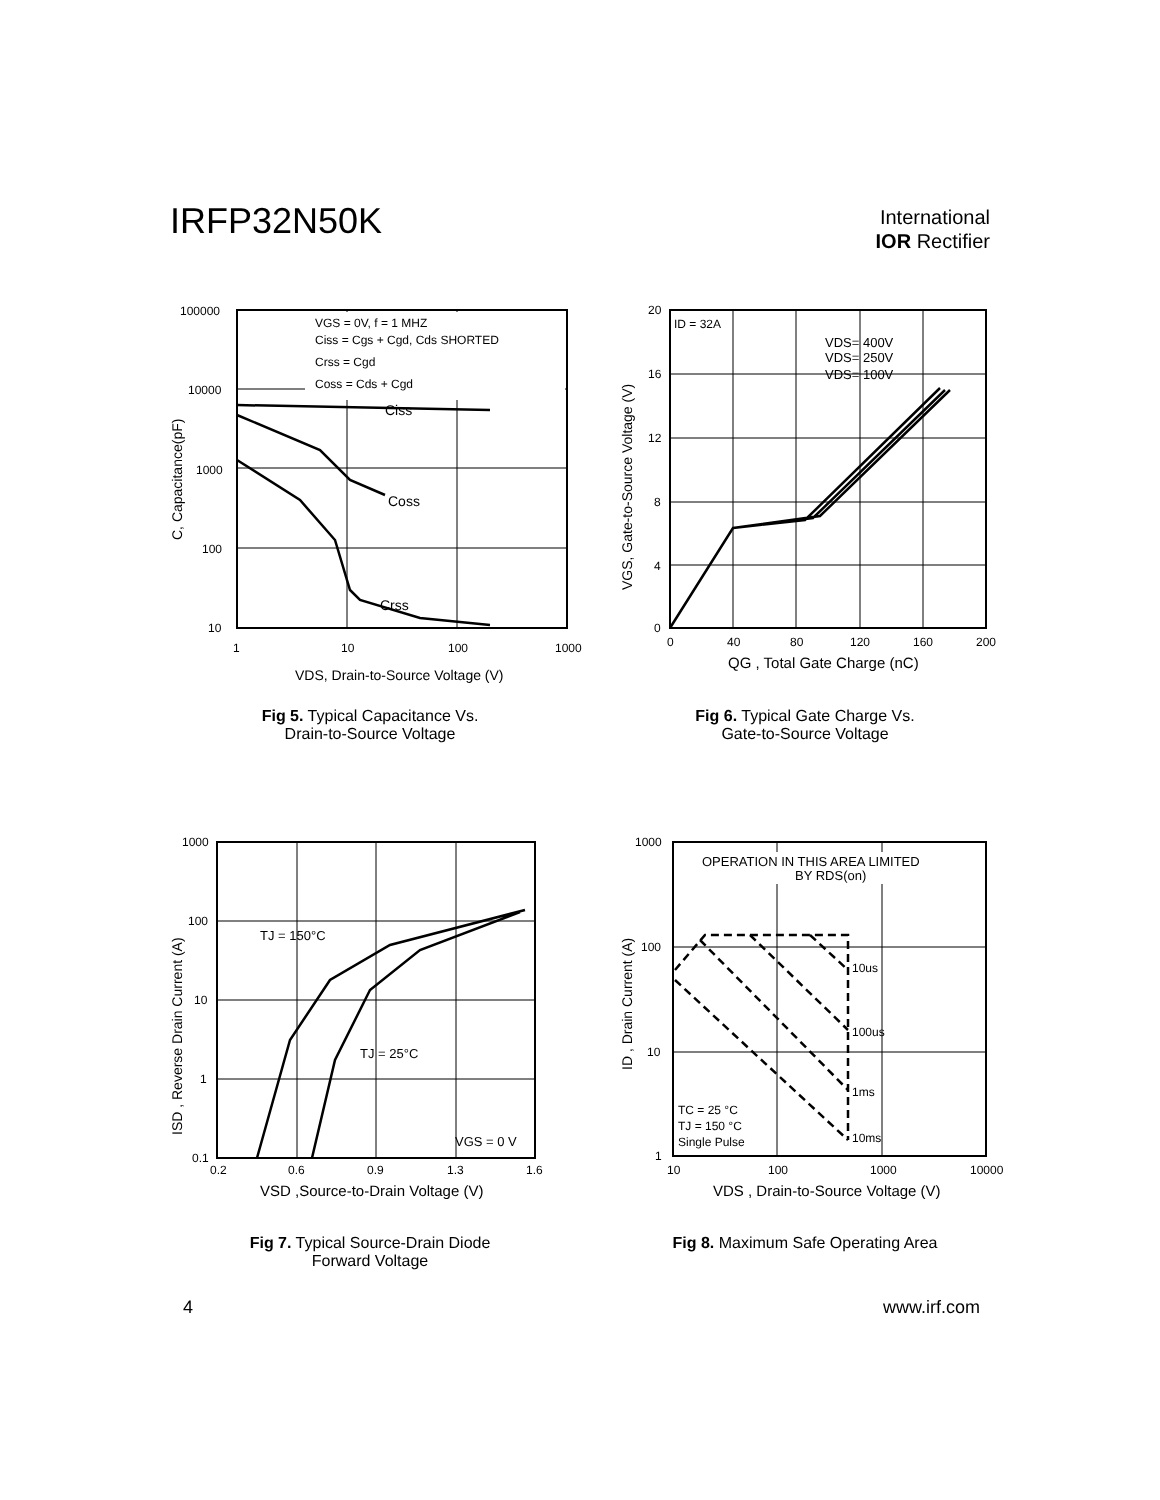IRFP32N50K
International
IOR Rectifier
VGS = 0V, f = 1 MHZ
Ciss = Cgs + Cgd, Cds SHORTED
Crss = Cgd
Coss = Cds + Cgd
Ciss
Coss
Crss
100000
10000
1000
100
10
1
10
100
1000
VDS, Drain-to-Source Voltage (V)
C, Capacitance(pF)
Fig 5. Typical Capacitance Vs.
Drain-to-Source Voltage
ID = 32A
VDS= 400V
VDS= 250V
VDS= 100V
20
16
12
8
4
0
0
40
80
120
160
200
QG , Total Gate Charge (nC)
VGS, Gate-to-Source Voltage (V)
Fig 6. Typical Gate Charge Vs.
Gate-to-Source Voltage
TJ = 150°C
TJ = 25°C
VGS = 0 V
1000
100
10
1
0.1
0.2
0.6
0.9
1.3
1.6
VSD ,Source-to-Drain Voltage (V)
ISD , Reverse Drain Current (A)
Fig 7. Typical Source-Drain Diode
Forward Voltage
OPERATION IN THIS AREA LIMITED
BY RDS(on)
10us
100us
1ms
10ms
TC = 25 °C
TJ = 150 °C
Single Pulse
1000
100
10
1
10
100
1000
10000
VDS , Drain-to-Source Voltage (V)
ID , Drain Current (A)
Fig 8. Maximum Safe Operating Area
4 www.irf.com